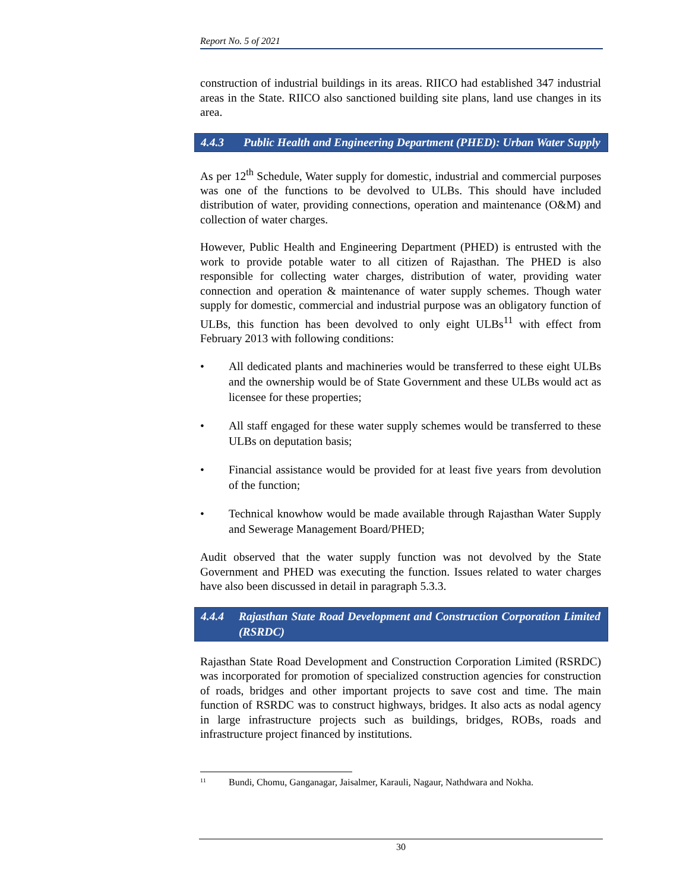Report No. 5 of 2021
construction of industrial buildings in its areas. RIICO had established 347 industrial areas in the State. RIICO also sanctioned building site plans, land use changes in its area.
4.4.3 Public Health and Engineering Department (PHED): Urban Water Supply
As per 12<sup>th</sup> Schedule, Water supply for domestic, industrial and commercial purposes was one of the functions to be devolved to ULBs. This should have included distribution of water, providing connections, operation and maintenance (O&M) and collection of water charges.
However, Public Health and Engineering Department (PHED) is entrusted with the work to provide potable water to all citizen of Rajasthan. The PHED is also responsible for collecting water charges, distribution of water, providing water connection and operation & maintenance of water supply schemes. Though water supply for domestic, commercial and industrial purpose was an obligatory function of ULBs, this function has been devolved to only eight ULBs<sup>11</sup> with effect from February 2013 with following conditions:
• All dedicated plants and machineries would be transferred to these eight ULBs and the ownership would be of State Government and these ULBs would act as licensee for these properties;
• All staff engaged for these water supply schemes would be transferred to these ULBs on deputation basis;
• Financial assistance would be provided for at least five years from devolution of the function;
• Technical knowhow would be made available through Rajasthan Water Supply and Sewerage Management Board/PHED;
Audit observed that the water supply function was not devolved by the State Government and PHED was executing the function. Issues related to water charges have also been discussed in detail in paragraph 5.3.3.
4.4.4 Rajasthan State Road Development and Construction Corporation Limited (RSRDC)
Rajasthan State Road Development and Construction Corporation Limited (RSRDC) was incorporated for promotion of specialized construction agencies for construction of roads, bridges and other important projects to save cost and time. The main function of RSRDC was to construct highways, bridges. It also acts as nodal agency in large infrastructure projects such as buildings, bridges, ROBs, roads and infrastructure project financed by institutions.
<sup>11</sup> Bundi, Chomu, Ganganagar, Jaisalmer, Karauli, Nagaur, Nathdwara and Nokha.
30